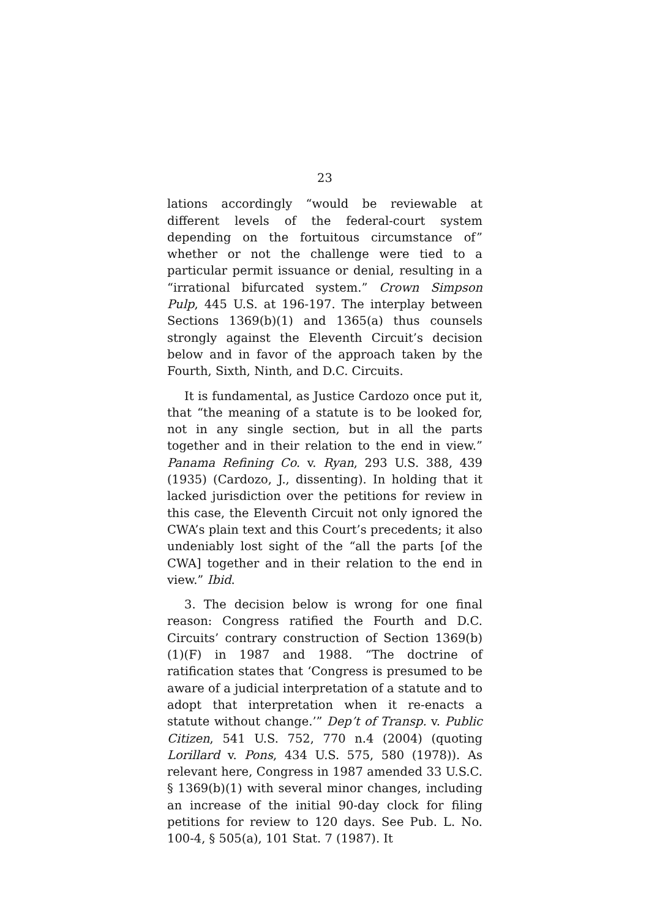23
lations accordingly “would be reviewable at different levels of the federal-court system depending on the fortuitous circumstance of” whether or not the challenge were tied to a particular permit issuance or denial, resulting in a “irrational bifurcated system.” Crown Simpson Pulp, 445 U.S. at 196-197. The interplay between Sections 1369(b)(1) and 1365(a) thus counsels strongly against the Eleventh Circuit’s decision below and in favor of the approach taken by the Fourth, Sixth, Ninth, and D.C. Circuits.
It is fundamental, as Justice Cardozo once put it, that “the meaning of a statute is to be looked for, not in any single section, but in all the parts together and in their relation to the end in view.” Panama Refining Co. v. Ryan, 293 U.S. 388, 439 (1935) (Cardozo, J., dissenting). In holding that it lacked jurisdiction over the petitions for review in this case, the Eleventh Circuit not only ignored the CWA’s plain text and this Court’s precedents; it also undeniably lost sight of the “all the parts [of the CWA] together and in their relation to the end in view.” Ibid.
3. The decision below is wrong for one final reason: Congress ratified the Fourth and D.C. Circuits’ contrary construction of Section 1369(b)(1)(F) in 1987 and 1988. “The doctrine of ratification states that ‘Congress is presumed to be aware of a judicial interpretation of a statute and to adopt that interpretation when it re-enacts a statute without change.’” Dep’t of Transp. v. Public Citizen, 541 U.S. 752, 770 n.4 (2004) (quoting Lorillard v. Pons, 434 U.S. 575, 580 (1978)). As relevant here, Congress in 1987 amended 33 U.S.C. § 1369(b)(1) with several minor changes, including an increase of the initial 90-day clock for filing petitions for review to 120 days. See Pub. L. No. 100-4, § 505(a), 101 Stat. 7 (1987). It